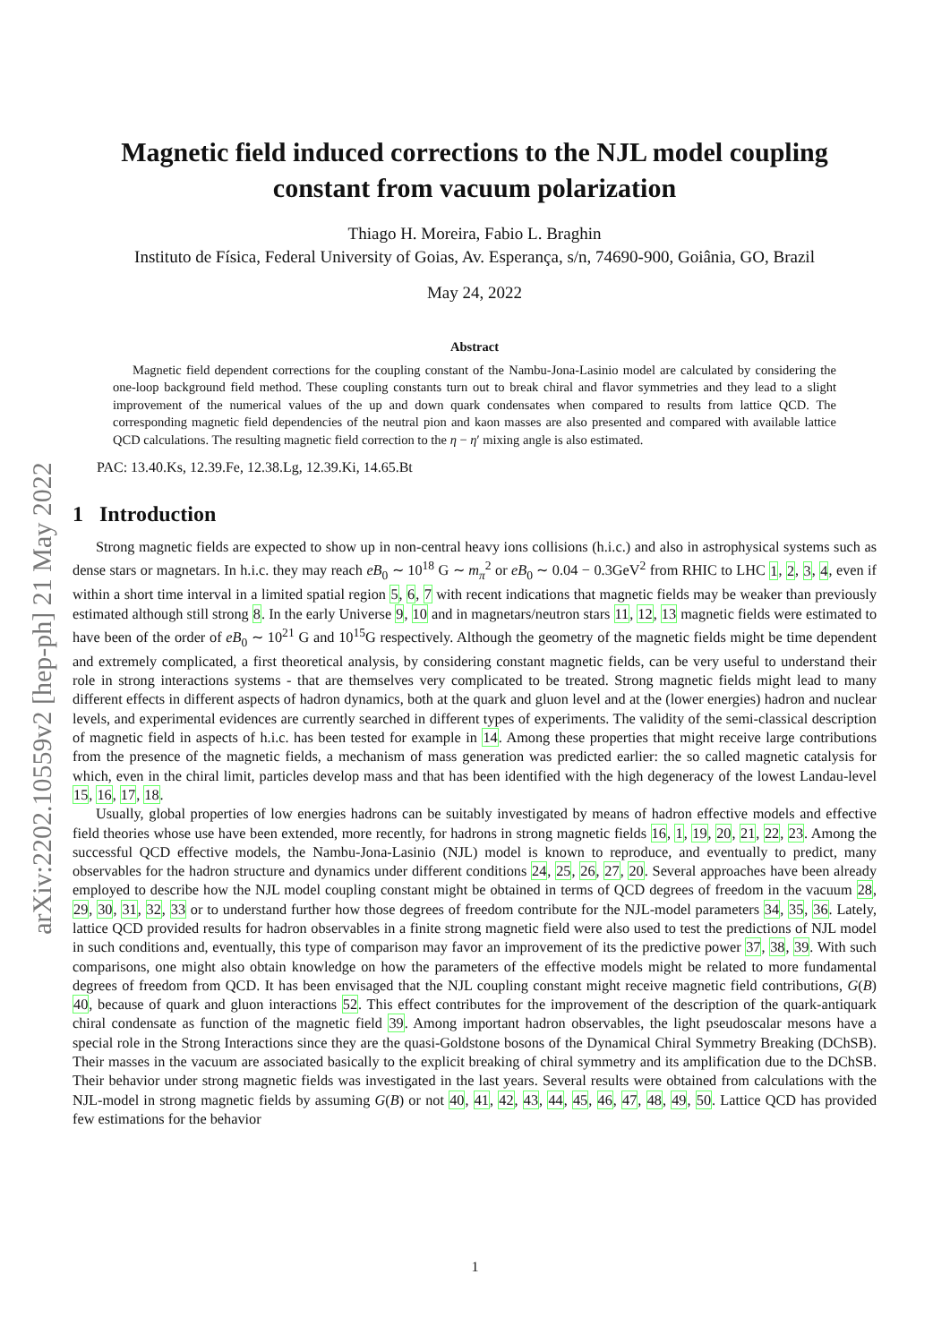arXiv:2202.10559v2 [hep-ph] 21 May 2022
Magnetic field induced corrections to the NJL model coupling constant from vacuum polarization
Thiago H. Moreira, Fabio L. Braghin
Instituto de Física, Federal University of Goias, Av. Esperança, s/n, 74690-900, Goiânia, GO, Brazil
May 24, 2022
Abstract
Magnetic field dependent corrections for the coupling constant of the Nambu-Jona-Lasinio model are calculated by considering the one-loop background field method. These coupling constants turn out to break chiral and flavor symmetries and they lead to a slight improvement of the numerical values of the up and down quark condensates when compared to results from lattice QCD. The corresponding magnetic field dependencies of the neutral pion and kaon masses are also presented and compared with available lattice QCD calculations. The resulting magnetic field correction to the η − η′ mixing angle is also estimated.
PAC: 13.40.Ks, 12.39.Fe, 12.38.Lg, 12.39.Ki, 14.65.Bt
1 Introduction
Strong magnetic fields are expected to show up in non-central heavy ions collisions (h.i.c.) and also in astrophysical systems such as dense stars or magnetars. In h.i.c. they may reach eB<sub>0</sub> ∼ 10<sup>18</sup> G ∼ m<sub>π</sub><sup>2</sup> or eB<sub>0</sub> ∼ 0.04 − 0.3GeV<sup>2</sup> from RHIC to LHC 1, 2, 3, 4, even if within a short time interval in a limited spatial region 5, 6, 7 with recent indications that magnetic fields may be weaker than previously estimated although still strong 8. In the early Universe 9, 10 and in magnetars/neutron stars 11, 12, 13 magnetic fields were estimated to have been of the order of eB<sub>0</sub> ∼ 10<sup>21</sup> G and 10<sup>15</sup>G respectively. Although the geometry of the magnetic fields might be time dependent and extremely complicated, a first theoretical analysis, by considering constant magnetic fields, can be very useful to understand their role in strong interactions systems - that are themselves very complicated to be treated. Strong magnetic fields might lead to many different effects in different aspects of hadron dynamics, both at the quark and gluon level and at the (lower energies) hadron and nuclear levels, and experimental evidences are currently searched in different types of experiments. The validity of the semi-classical description of magnetic field in aspects of h.i.c. has been tested for example in 14. Among these properties that might receive large contributions from the presence of the magnetic fields, a mechanism of mass generation was predicted earlier: the so called magnetic catalysis for which, even in the chiral limit, particles develop mass and that has been identified with the high degeneracy of the lowest Landau-level 15, 16, 17, 18.
Usually, global properties of low energies hadrons can be suitably investigated by means of hadron effective models and effective field theories whose use have been extended, more recently, for hadrons in strong magnetic fields 16, 1, 19, 20, 21, 22, 23. Among the successful QCD effective models, the Nambu-Jona-Lasinio (NJL) model is known to reproduce, and eventually to predict, many observables for the hadron structure and dynamics under different conditions 24, 25, 26, 27, 20. Several approaches have been already employed to describe how the NJL model coupling constant might be obtained in terms of QCD degrees of freedom in the vacuum 28, 29, 30, 31, 32, 33 or to understand further how those degrees of freedom contribute for the NJL-model parameters 34, 35, 36. Lately, lattice QCD provided results for hadron observables in a finite strong magnetic field were also used to test the predictions of NJL model in such conditions and, eventually, this type of comparison may favor an improvement of its the predictive power 37, 38, 39. With such comparisons, one might also obtain knowledge on how the parameters of the effective models might be related to more fundamental degrees of freedom from QCD. It has been envisaged that the NJL coupling constant might receive magnetic field contributions, G(B) 40, because of quark and gluon interactions 52. This effect contributes for the improvement of the description of the quark-antiquark chiral condensate as function of the magnetic field 39. Among important hadron observables, the light pseudoscalar mesons have a special role in the Strong Interactions since they are the quasi-Goldstone bosons of the Dynamical Chiral Symmetry Breaking (DChSB). Their masses in the vacuum are associated basically to the explicit breaking of chiral symmetry and its amplification due to the DChSB. Their behavior under strong magnetic fields was investigated in the last years. Several results were obtained from calculations with the NJL-model in strong magnetic fields by assuming G(B) or not 40, 41, 42, 43, 44, 45, 46, 47, 48, 49, 50. Lattice QCD has provided few estimations for the behavior
1